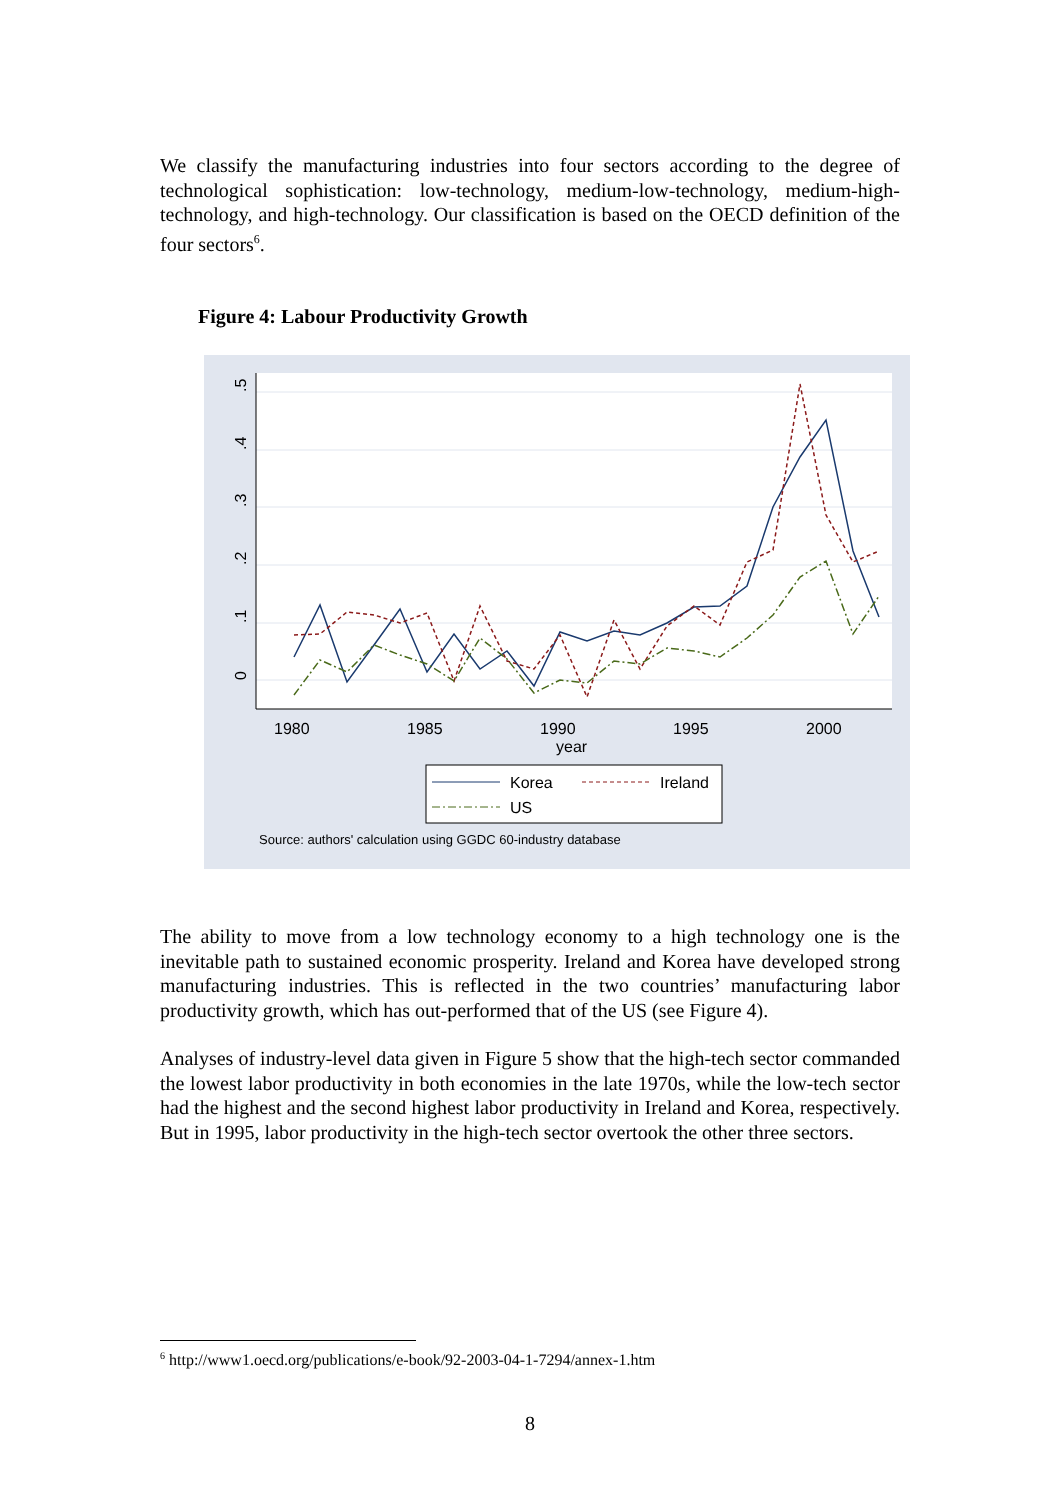We classify the manufacturing industries into four sectors according to the degree of technological sophistication: low-technology, medium-low-technology, medium-high-technology, and high-technology. Our classification is based on the OECD definition of the four sectors<sup>6</sup>.
Figure 4: Labour Productivity Growth
0
.1
.2
.3
.4
.5
1980
1985
1990
1995
2000
year
Korea
Ireland
US
Source: authors' calculation using GGDC 60-industry database
The ability to move from a low technology economy to a high technology one is the inevitable path to sustained economic prosperity. Ireland and Korea have developed strong manufacturing industries. This is reflected in the two countries’ manufacturing labor productivity growth, which has out-performed that of the US (see Figure 4).
Analyses of industry-level data given in Figure 5 show that the high-tech sector commanded the lowest labor productivity in both economies in the late 1970s, while the low-tech sector had the highest and the second highest labor productivity in Ireland and Korea, respectively. But in 1995, labor productivity in the high-tech sector overtook the other three sectors.
<sup>6</sup> http://www1.oecd.org/publications/e-book/92-2003-04-1-7294/annex-1.htm
8